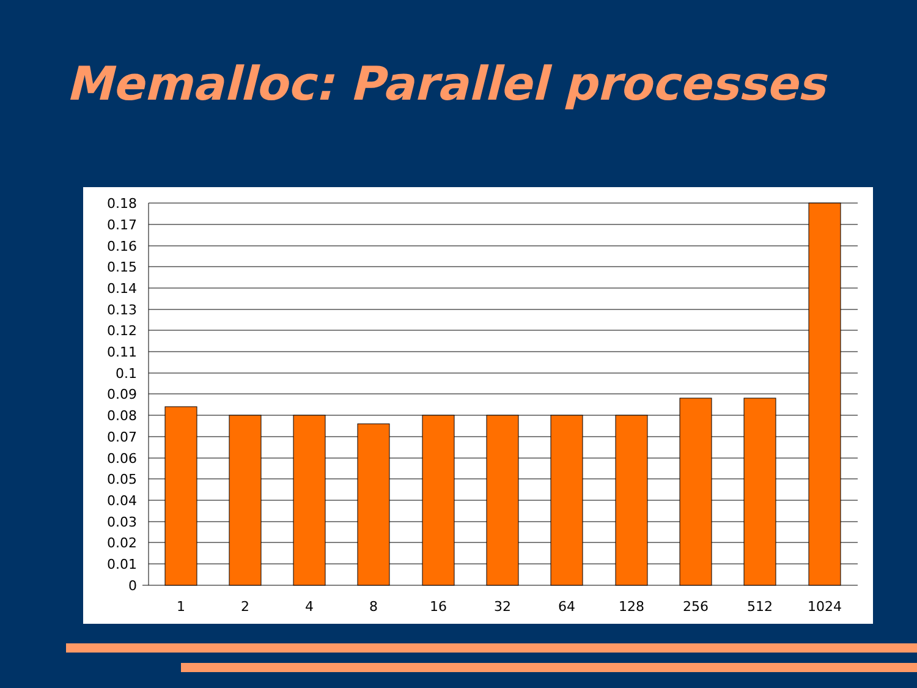Memalloc: Parallel processes
0.18
0.17
0.16
0.15
0.14
0.13
0.12
0.11
0.1
0.09
0.08
0.07
0.06
0.05
0.04
0.03
0.02
0.01
0
1
2
4
8
16
32
64
128
256
512
1024